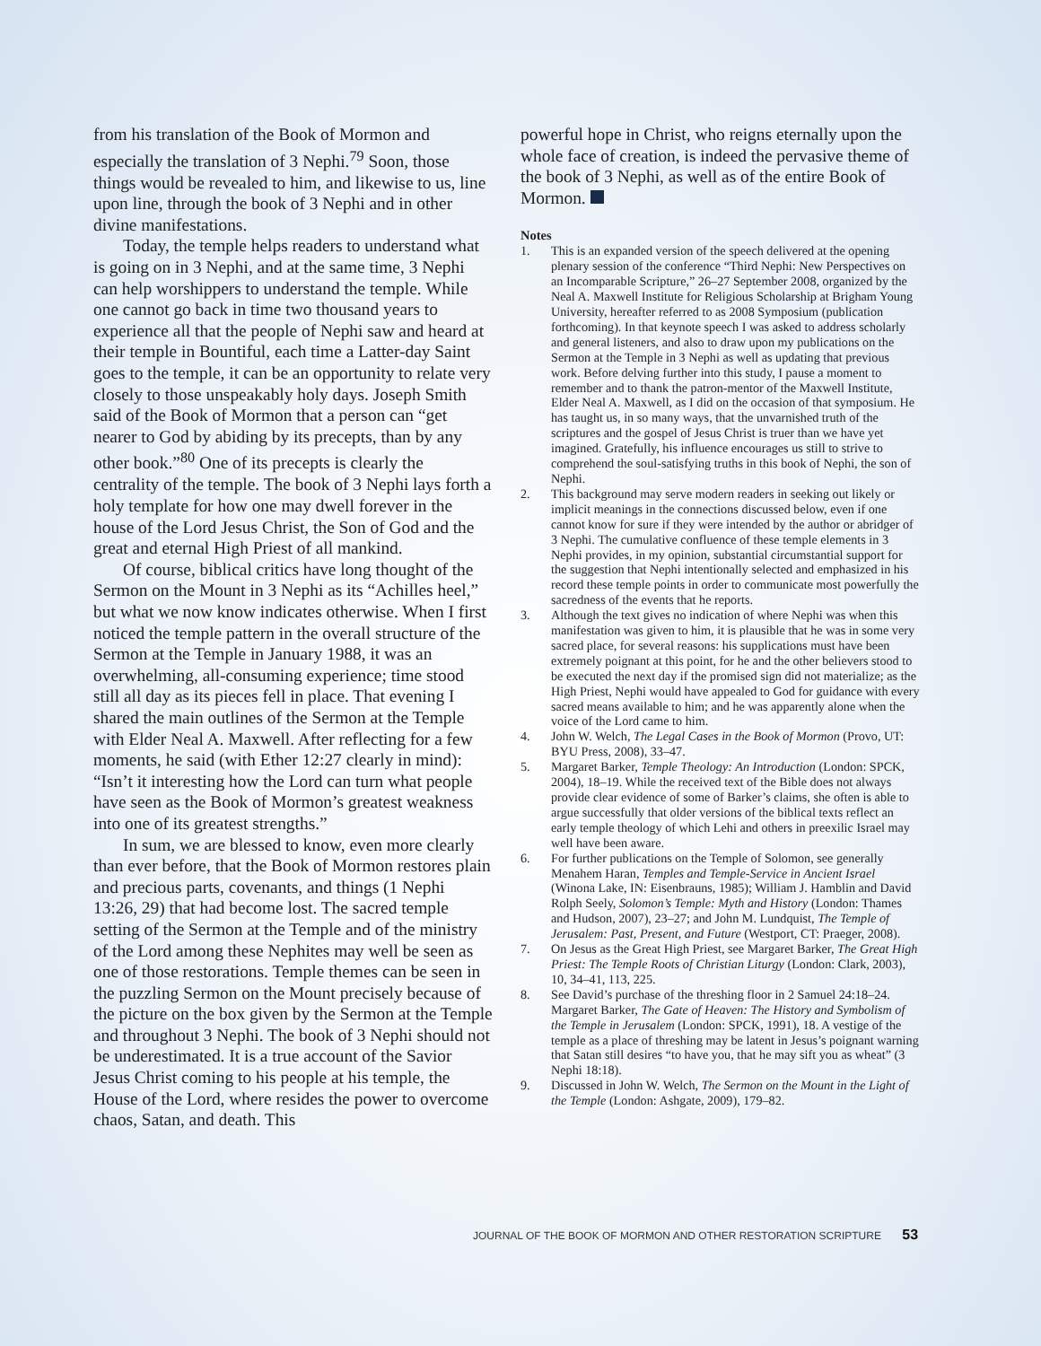from his translation of the Book of Mormon and especially the translation of 3 Nephi.<sup>79</sup> Soon, those things would be revealed to him, and likewise to us, line upon line, through the book of 3 Nephi and in other divine manifestations.
Today, the temple helps readers to understand what is going on in 3 Nephi, and at the same time, 3 Nephi can help worshippers to understand the temple. While one cannot go back in time two thousand years to experience all that the people of Nephi saw and heard at their temple in Bountiful, each time a Latter-day Saint goes to the temple, it can be an opportunity to relate very closely to those unspeakably holy days. Joseph Smith said of the Book of Mormon that a person can “get nearer to God by abiding by its precepts, than by any other book.”<sup>80</sup> One of its precepts is clearly the centrality of the temple. The book of 3 Nephi lays forth a holy template for how one may dwell forever in the house of the Lord Jesus Christ, the Son of God and the great and eternal High Priest of all mankind.
Of course, biblical critics have long thought of the Sermon on the Mount in 3 Nephi as its “Achilles heel,” but what we now know indicates otherwise. When I first noticed the temple pattern in the overall structure of the Sermon at the Temple in January 1988, it was an overwhelming, all-consuming experience; time stood still all day as its pieces fell in place. That evening I shared the main outlines of the Sermon at the Temple with Elder Neal A. Maxwell. After reflecting for a few moments, he said (with Ether 12:27 clearly in mind): “Isn’t it interesting how the Lord can turn what people have seen as the Book of Mormon’s greatest weakness into one of its greatest strengths.”
In sum, we are blessed to know, even more clearly than ever before, that the Book of Mormon restores plain and precious parts, covenants, and things (1 Nephi 13:26, 29) that had become lost. The sacred temple setting of the Sermon at the Temple and of the ministry of the Lord among these Nephites may well be seen as one of those restorations. Temple themes can be seen in the puzzling Sermon on the Mount precisely because of the picture on the box given by the Sermon at the Temple and throughout 3 Nephi. The book of 3 Nephi should not be underestimated. It is a true account of the Savior Jesus Christ coming to his people at his temple, the House of the Lord, where resides the power to overcome chaos, Satan, and death. This
powerful hope in Christ, who reigns eternally upon the whole face of creation, is indeed the pervasive theme of the book of 3 Nephi, as well as of the entire Book of Mormon.
Notes
1. This is an expanded version of the speech delivered at the opening plenary session of the conference “Third Nephi: New Perspectives on an Incomparable Scripture,” 26–27 September 2008, organized by the Neal A. Maxwell Institute for Religious Scholarship at Brigham Young University, hereafter referred to as 2008 Symposium (publication forthcoming). In that keynote speech I was asked to address scholarly and general listeners, and also to draw upon my publications on the Sermon at the Temple in 3 Nephi as well as updating that previous work. Before delving further into this study, I pause a moment to remember and to thank the patron-mentor of the Maxwell Institute, Elder Neal A. Maxwell, as I did on the occasion of that symposium. He has taught us, in so many ways, that the unvarnished truth of the scriptures and the gospel of Jesus Christ is truer than we have yet imagined. Gratefully, his influence encourages us still to strive to comprehend the soul-satisfying truths in this book of Nephi, the son of Nephi.
2. This background may serve modern readers in seeking out likely or implicit meanings in the connections discussed below, even if one cannot know for sure if they were intended by the author or abridger of 3 Nephi. The cumulative confluence of these temple elements in 3 Nephi provides, in my opinion, substantial circumstantial support for the suggestion that Nephi intentionally selected and emphasized in his record these temple points in order to communicate most powerfully the sacredness of the events that he reports.
3. Although the text gives no indication of where Nephi was when this manifestation was given to him, it is plausible that he was in some very sacred place, for several reasons: his supplications must have been extremely poignant at this point, for he and the other believers stood to be executed the next day if the promised sign did not materialize; as the High Priest, Nephi would have appealed to God for guidance with every sacred means available to him; and he was apparently alone when the voice of the Lord came to him.
4. John W. Welch, The Legal Cases in the Book of Mormon (Provo, UT: BYU Press, 2008), 33–47.
5. Margaret Barker, Temple Theology: An Introduction (London: SPCK, 2004), 18–19. While the received text of the Bible does not always provide clear evidence of some of Barker’s claims, she often is able to argue successfully that older versions of the biblical texts reflect an early temple theology of which Lehi and others in preexilic Israel may well have been aware.
6. For further publications on the Temple of Solomon, see generally Menahem Haran, Temples and Temple-Service in Ancient Israel (Winona Lake, IN: Eisenbrauns, 1985); William J. Hamblin and David Rolph Seely, Solomon’s Temple: Myth and History (London: Thames and Hudson, 2007), 23–27; and John M. Lundquist, The Temple of Jerusalem: Past, Present, and Future (Westport, CT: Praeger, 2008).
7. On Jesus as the Great High Priest, see Margaret Barker, The Great High Priest: The Temple Roots of Christian Liturgy (London: Clark, 2003), 10, 34–41, 113, 225.
8. See David’s purchase of the threshing floor in 2 Samuel 24:18–24. Margaret Barker, The Gate of Heaven: The History and Symbolism of the Temple in Jerusalem (London: SPCK, 1991), 18. A vestige of the temple as a place of threshing may be latent in Jesus’s poignant warning that Satan still desires “to have you, that he may sift you as wheat” (3 Nephi 18:18).
9. Discussed in John W. Welch, The Sermon on the Mount in the Light of the Temple (London: Ashgate, 2009), 179–82.
JOURNAL OF THE BOOK OF MORMON AND OTHER RESTORATION SCRIPTURE 53